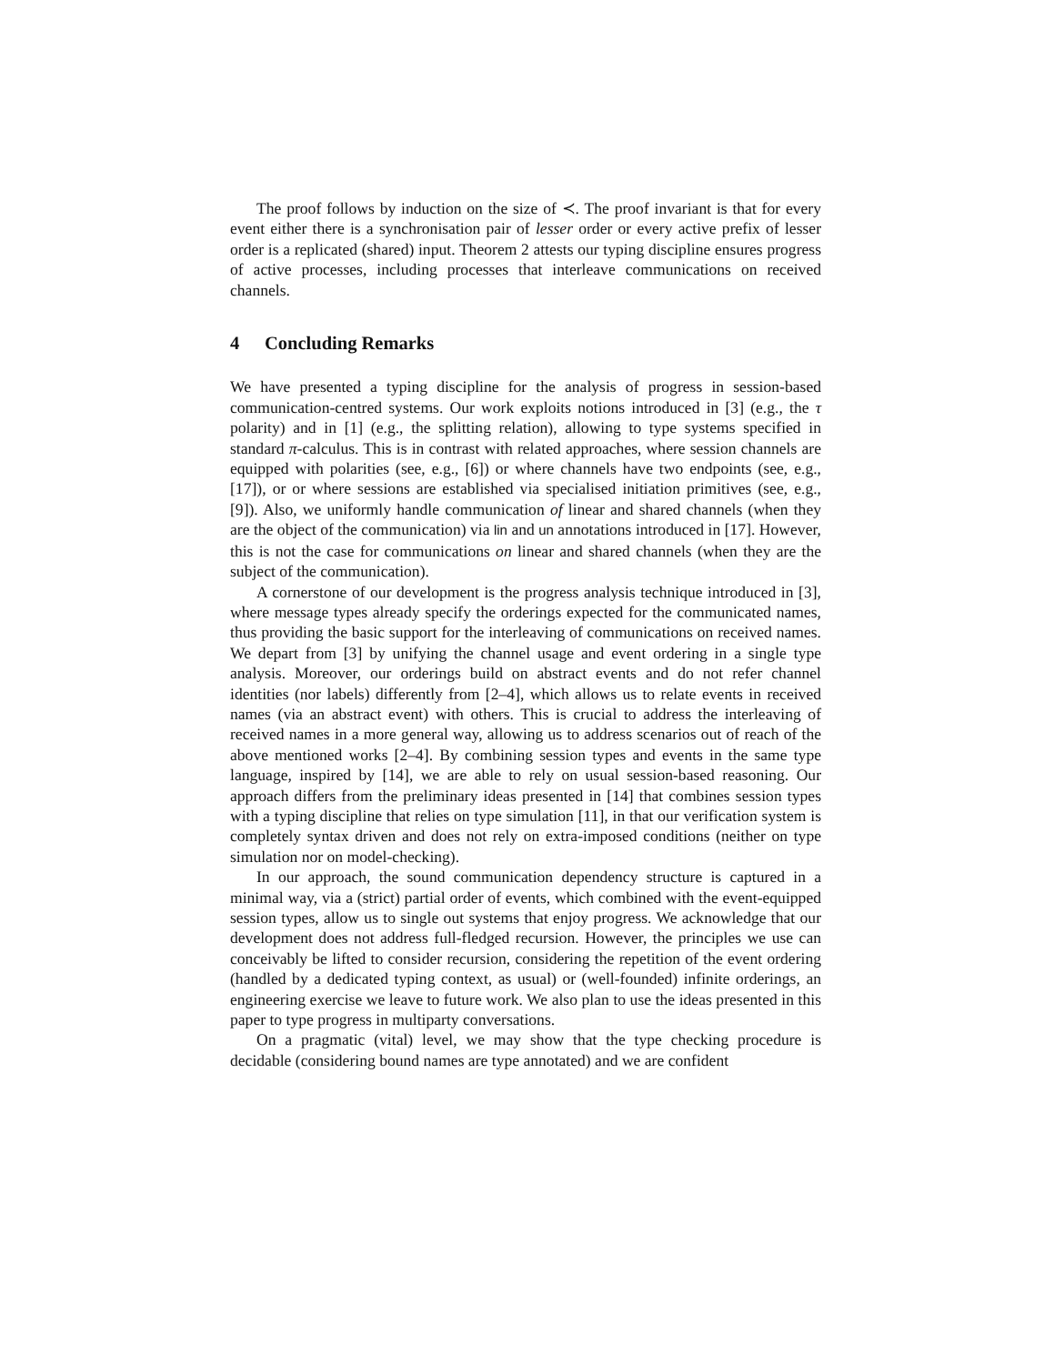The proof follows by induction on the size of ≺. The proof invariant is that for every event either there is a synchronisation pair of lesser order or every active prefix of lesser order is a replicated (shared) input. Theorem 2 attests our typing discipline ensures progress of active processes, including processes that interleave communications on received channels.
4 Concluding Remarks
We have presented a typing discipline for the analysis of progress in session-based communication-centred systems. Our work exploits notions introduced in [3] (e.g., the τ polarity) and in [1] (e.g., the splitting relation), allowing to type systems specified in standard π-calculus. This is in contrast with related approaches, where session channels are equipped with polarities (see, e.g., [6]) or where channels have two endpoints (see, e.g., [17]), or or where sessions are established via specialised initiation primitives (see, e.g., [9]). Also, we uniformly handle communication of linear and shared channels (when they are the object of the communication) via lin and un annotations introduced in [17]. However, this is not the case for communications on linear and shared channels (when they are the subject of the communication).
A cornerstone of our development is the progress analysis technique introduced in [3], where message types already specify the orderings expected for the communicated names, thus providing the basic support for the interleaving of communications on received names. We depart from [3] by unifying the channel usage and event ordering in a single type analysis. Moreover, our orderings build on abstract events and do not refer channel identities (nor labels) differently from [2–4], which allows us to relate events in received names (via an abstract event) with others. This is crucial to address the interleaving of received names in a more general way, allowing us to address scenarios out of reach of the above mentioned works [2–4]. By combining session types and events in the same type language, inspired by [14], we are able to rely on usual session-based reasoning. Our approach differs from the preliminary ideas presented in [14] that combines session types with a typing discipline that relies on type simulation [11], in that our verification system is completely syntax driven and does not rely on extra-imposed conditions (neither on type simulation nor on model-checking).
In our approach, the sound communication dependency structure is captured in a minimal way, via a (strict) partial order of events, which combined with the event-equipped session types, allow us to single out systems that enjoy progress. We acknowledge that our development does not address full-fledged recursion. However, the principles we use can conceivably be lifted to consider recursion, considering the repetition of the event ordering (handled by a dedicated typing context, as usual) or (well-founded) infinite orderings, an engineering exercise we leave to future work. We also plan to use the ideas presented in this paper to type progress in multiparty conversations.
On a pragmatic (vital) level, we may show that the type checking procedure is decidable (considering bound names are type annotated) and we are confident